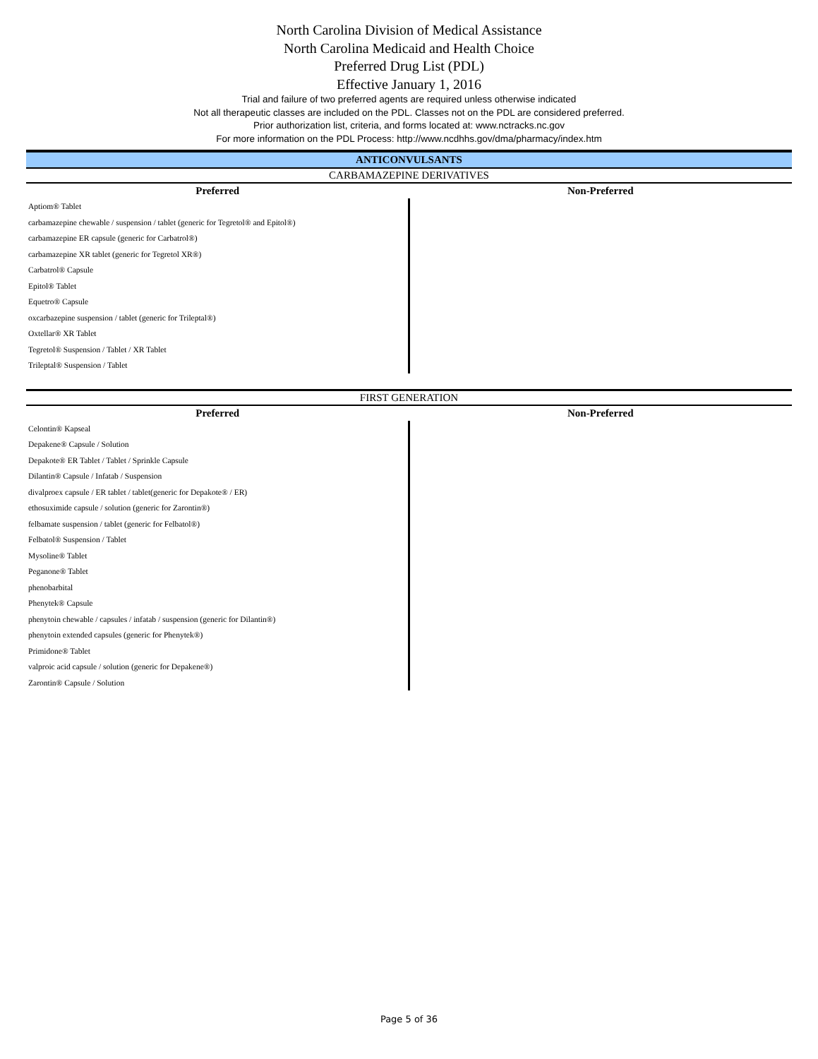North Carolina Division of Medical Assistance
North Carolina Medicaid and Health Choice
Preferred Drug List (PDL)
Effective January 1, 2016
Trial and failure of two preferred agents are required unless otherwise indicated
Not all therapeutic classes are included on the PDL. Classes not on the PDL are considered preferred.
Prior authorization list, criteria, and forms located at: www.nctracks.nc.gov
For more information on the PDL Process: http://www.ncdhhs.gov/dma/pharmacy/index.htm
ANTICONVULSANTS
CARBAMAZEPINE DERIVATIVES
| Preferred | Non-Preferred |
| --- | --- |
| Aptiom® Tablet | |
| carbamazepine chewable / suspension / tablet (generic for Tegretol® and Epitol®) | |
| carbamazepine ER capsule (generic for Carbatrol®) | |
| carbamazepine XR tablet (generic for Tegretol XR®) | |
| Carbatrol® Capsule | |
| Epitol® Tablet | |
| Equetro® Capsule | |
| oxcarbazepine suspension / tablet (generic for Trileptal®) | |
| Oxtellar® XR Tablet | |
| Tegretol® Suspension / Tablet / XR Tablet | |
| Trileptal® Suspension / Tablet | |
FIRST GENERATION
| Preferred | Non-Preferred |
| --- | --- |
| Celontin® Kapseal | |
| Depakene® Capsule / Solution | |
| Depakote® ER Tablet / Tablet / Sprinkle Capsule | |
| Dilantin® Capsule / Infatab / Suspension | |
| divalproex capsule / ER tablet / tablet(generic for Depakote® / ER) | |
| ethosuximide capsule / solution (generic for Zarontin®) | |
| felbamate suspension / tablet (generic for Felbatol®) | |
| Felbatol® Suspension / Tablet | |
| Mysoline® Tablet | |
| Peganone® Tablet | |
| phenobarbital | |
| Phenytek® Capsule | |
| phenytoin chewable / capsules / infatab / suspension (generic for Dilantin®) | |
| phenytoin extended capsules (generic for Phenytek®) | |
| Primidone® Tablet | |
| valproic acid capsule / solution (generic for Depakene®) | |
| Zarontin® Capsule / Solution | |
Page 5 of 36